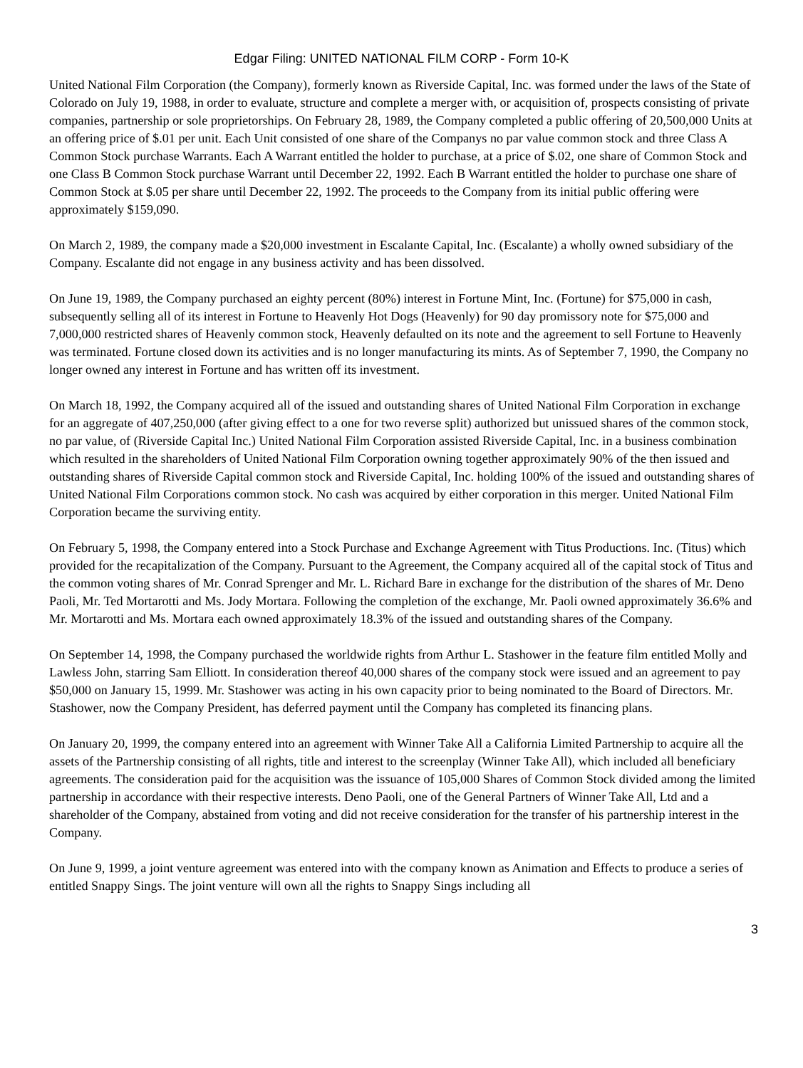Edgar Filing: UNITED NATIONAL FILM CORP - Form 10-K
United National Film Corporation (the Company), formerly known as Riverside Capital, Inc. was formed under the laws of the State of Colorado on July 19, 1988, in order to evaluate, structure and complete a merger with, or acquisition of, prospects consisting of private companies, partnership or sole proprietorships. On February 28, 1989, the Company completed a public offering of 20,500,000 Units at an offering price of $.01 per unit. Each Unit consisted of one share of the Companys no par value common stock and three Class A Common Stock purchase Warrants. Each A Warrant entitled the holder to purchase, at a price of $.02, one share of Common Stock and one Class B Common Stock purchase Warrant until December 22, 1992. Each B Warrant entitled the holder to purchase one share of Common Stock at $.05 per share until December 22, 1992. The proceeds to the Company from its initial public offering were approximately $159,090.
On March 2, 1989, the company made a $20,000 investment in Escalante Capital, Inc. (Escalante) a wholly owned subsidiary of the Company. Escalante did not engage in any business activity and has been dissolved.
On June 19, 1989, the Company purchased an eighty percent (80%) interest in Fortune Mint, Inc. (Fortune) for $75,000 in cash, subsequently selling all of its interest in Fortune to Heavenly Hot Dogs (Heavenly) for 90 day promissory note for $75,000 and 7,000,000 restricted shares of Heavenly common stock, Heavenly defaulted on its note and the agreement to sell Fortune to Heavenly was terminated. Fortune closed down its activities and is no longer manufacturing its mints. As of September 7, 1990, the Company no longer owned any interest in Fortune and has written off its investment.
On March 18, 1992, the Company acquired all of the issued and outstanding shares of United National Film Corporation in exchange for an aggregate of 407,250,000 (after giving effect to a one for two reverse split) authorized but unissued shares of the common stock, no par value, of (Riverside Capital Inc.) United National Film Corporation assisted Riverside Capital, Inc. in a business combination which resulted in the shareholders of United National Film Corporation owning together approximately 90% of the then issued and outstanding shares of Riverside Capital common stock and Riverside Capital, Inc. holding 100% of the issued and outstanding shares of United National Film Corporations common stock. No cash was acquired by either corporation in this merger. United National Film Corporation became the surviving entity.
On February 5, 1998, the Company entered into a Stock Purchase and Exchange Agreement with Titus Productions. Inc. (Titus) which provided for the recapitalization of the Company. Pursuant to the Agreement, the Company acquired all of the capital stock of Titus and the common voting shares of Mr. Conrad Sprenger and Mr. L. Richard Bare in exchange for the distribution of the shares of Mr. Deno Paoli, Mr. Ted Mortarotti and Ms. Jody Mortara. Following the completion of the exchange, Mr. Paoli owned approximately 36.6% and Mr. Mortarotti and Ms. Mortara each owned approximately 18.3% of the issued and outstanding shares of the Company.
On September 14, 1998, the Company purchased the worldwide rights from Arthur L. Stashower in the feature film entitled Molly and Lawless John, starring Sam Elliott. In consideration thereof 40,000 shares of the company stock were issued and an agreement to pay $50,000 on January 15, 1999. Mr. Stashower was acting in his own capacity prior to being nominated to the Board of Directors. Mr. Stashower, now the Company President, has deferred payment until the Company has completed its financing plans.
On January 20, 1999, the company entered into an agreement with Winner Take All a California Limited Partnership to acquire all the assets of the Partnership consisting of all rights, title and interest to the screenplay (Winner Take All), which included all beneficiary agreements. The consideration paid for the acquisition was the issuance of 105,000 Shares of Common Stock divided among the limited partnership in accordance with their respective interests. Deno Paoli, one of the General Partners of Winner Take All, Ltd and a shareholder of the Company, abstained from voting and did not receive consideration for the transfer of his partnership interest in the Company.
On June 9, 1999, a joint venture agreement was entered into with the company known as Animation and Effects to produce a series of entitled Snappy Sings. The joint venture will own all the rights to Snappy Sings including all
3